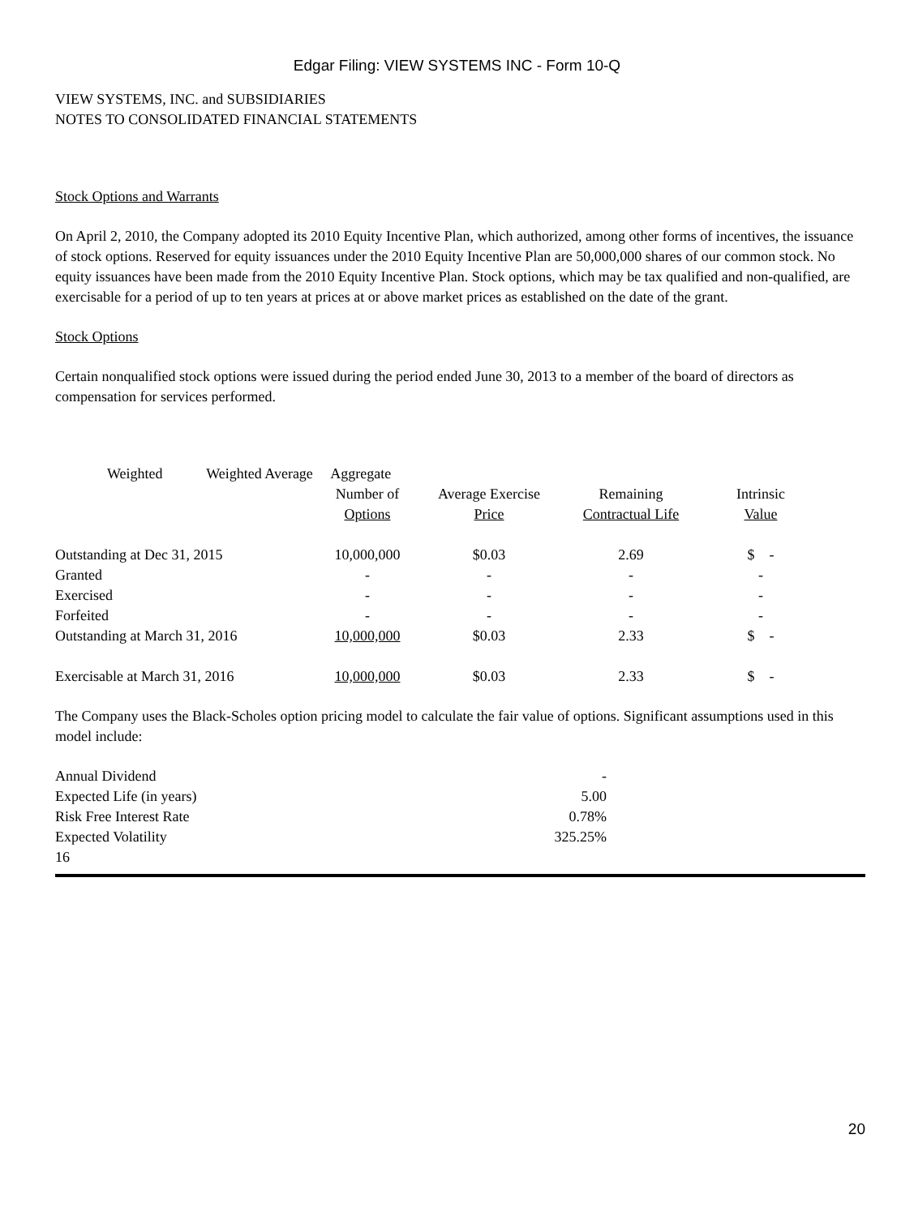Edgar Filing: VIEW SYSTEMS INC - Form 10-Q
VIEW SYSTEMS, INC. and SUBSIDIARIES
NOTES TO CONSOLIDATED FINANCIAL STATEMENTS
Stock Options and Warrants
On April 2, 2010, the Company adopted its 2010 Equity Incentive Plan, which authorized, among other forms of incentives, the issuance of stock options. Reserved for equity issuances under the 2010 Equity Incentive Plan are 50,000,000 shares of our common stock. No equity issuances have been made from the 2010 Equity Incentive Plan. Stock options, which may be tax qualified and non-qualified, are exercisable for a period of up to ten years at prices at or above market prices as established on the date of the grant.
Stock Options
Certain nonqualified stock options were issued during the period ended June 30, 2013 to a member of the board of directors as compensation for services performed.
Weighted Weighted Average Aggregate
| | Number of Options | Average Exercise Price | Remaining Contractual Life | Intrinsic Value |
| Outstanding at Dec 31, 2015 | 10,000,000 | $0.03 | 2.69 | $ - |
| Granted | - | - | - | - |
| Exercised | - | - | - | - |
| Forfeited | - | - | - | - |
| Outstanding at March 31, 2016 | 10,000,000 | $0.03 | 2.33 | $ - |
| Exercisable at March 31, 2016 | 10,000,000 | $0.03 | 2.33 | $ - |
The Company uses the Black-Scholes option pricing model to calculate the fair value of options. Significant assumptions used in this model include:
| Annual Dividend | - |
| Expected Life (in years) | 5.00 |
| Risk Free Interest Rate | 0.78% |
| Expected Volatility | 325.25% |
16
20